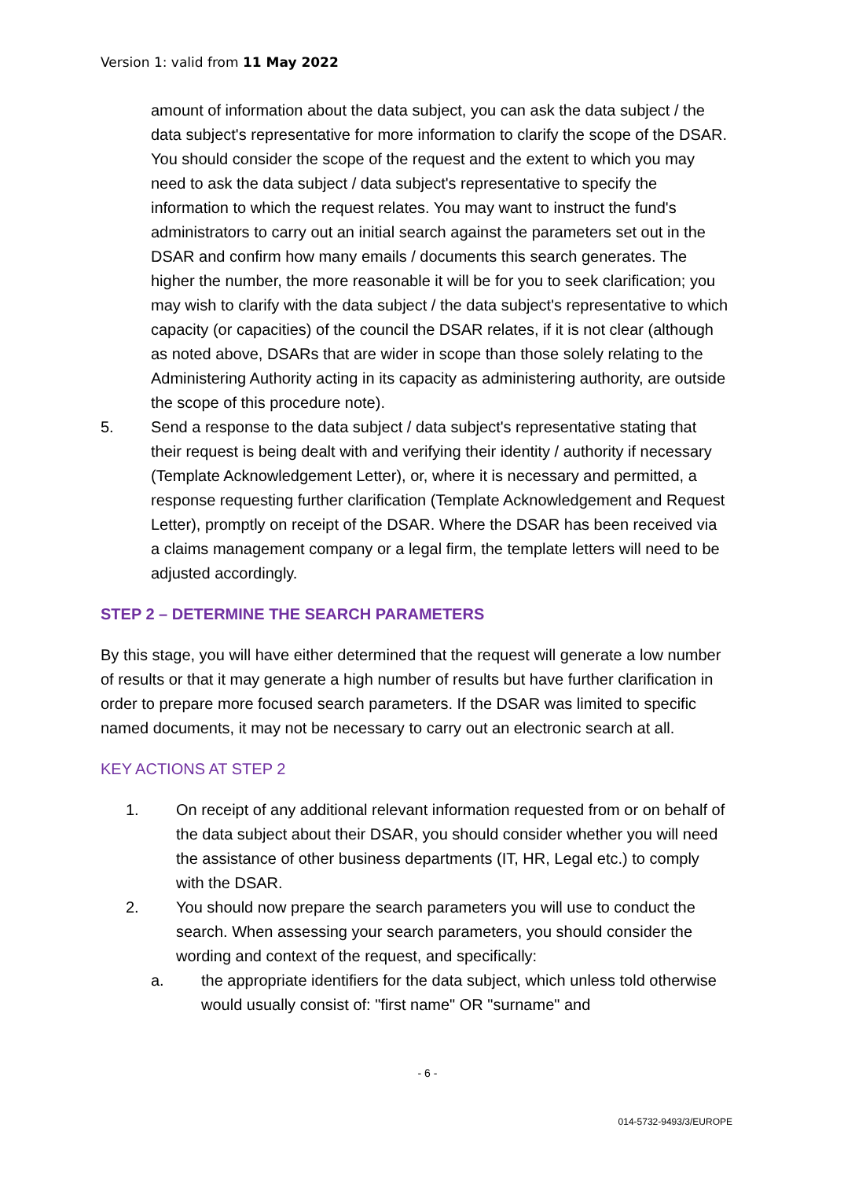Version 1: valid from 11 May 2022
amount of information about the data subject, you can ask the data subject / the data subject's representative for more information to clarify the scope of the DSAR. You should consider the scope of the request and the extent to which you may need to ask the data subject / data subject's representative to specify the information to which the request relates. You may want to instruct the fund's administrators to carry out an initial search against the parameters set out in the DSAR and confirm how many emails / documents this search generates. The higher the number, the more reasonable it will be for you to seek clarification; you may wish to clarify with the data subject / the data subject's representative to which capacity (or capacities) of the council the DSAR relates, if it is not clear (although as noted above, DSARs that are wider in scope than those solely relating to the Administering Authority acting in its capacity as administering authority, are outside the scope of this procedure note).
5. Send a response to the data subject / data subject's representative stating that their request is being dealt with and verifying their identity / authority if necessary (Template Acknowledgement Letter), or, where it is necessary and permitted, a response requesting further clarification (Template Acknowledgement and Request Letter), promptly on receipt of the DSAR. Where the DSAR has been received via a claims management company or a legal firm, the template letters will need to be adjusted accordingly.
STEP 2 – DETERMINE THE SEARCH PARAMETERS
By this stage, you will have either determined that the request will generate a low number of results or that it may generate a high number of results but have further clarification in order to prepare more focused search parameters. If the DSAR was limited to specific named documents, it may not be necessary to carry out an electronic search at all.
KEY ACTIONS AT STEP 2
1. On receipt of any additional relevant information requested from or on behalf of the data subject about their DSAR, you should consider whether you will need the assistance of other business departments (IT, HR, Legal etc.) to comply with the DSAR.
2. You should now prepare the search parameters you will use to conduct the search. When assessing your search parameters, you should consider the wording and context of the request, and specifically:
a. the appropriate identifiers for the data subject, which unless told otherwise would usually consist of: "first name" OR "surname" and
- 6 -
014-5732-9493/3/EUROPE